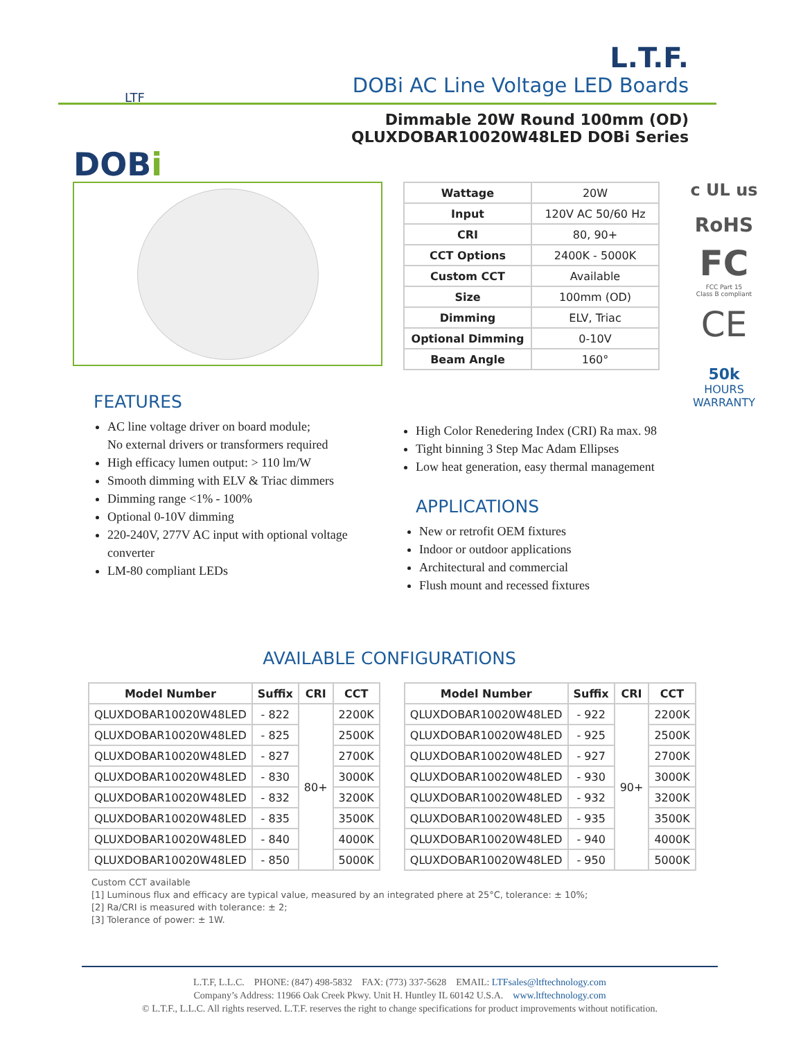LTF
L.T.F.
DOBi AC Line Voltage LED Boards
Dimmable 20W Round 100mm (OD)
QLUXDOBAR10020W48LED DOBi Series
DOBi
| Wattage | 20W |
| Input | 120V AC 50/60 Hz |
| CRI | 80, 90+ |
| CCT Options | 2400K - 5000K |
| Custom CCT | Available |
| Size | 100mm (OD) |
| Dimming | ELV, Triac |
| Optional Dimming | 0-10V |
| Beam Angle | 160° |
c UL us
RoHS
FC
FCC Part 15
Class B compliant
CE
50k
HOURS
WARRANTY
FEATURES
AC line voltage driver on board module;
No external drivers or transformers required
High efficacy lumen output: > 110 lm/W
Smooth dimming with ELV & Triac dimmers
Dimming range <1% - 100%
Optional 0-10V dimming
220-240V, 277V AC input with optional voltage converter
LM-80 compliant LEDs
High Color Renedering Index (CRI) Ra max. 98
Tight binning 3 Step Mac Adam Ellipses
Low heat generation, easy thermal management
APPLICATIONS
New or retrofit OEM fixtures
Indoor or outdoor applications
Architectural and commercial
Flush mount and recessed fixtures
AVAILABLE CONFIGURATIONS
| Model Number | Suffix | CRI | CCT |
| --- | --- | --- | --- |
| QLUXDOBAR10020W48LED | - 822 | 80+ | 2200K |
| QLUXDOBAR10020W48LED | - 825 | | 2500K |
| QLUXDOBAR10020W48LED | - 827 | | 2700K |
| QLUXDOBAR10020W48LED | - 830 | | 3000K |
| QLUXDOBAR10020W48LED | - 832 | | 3200K |
| QLUXDOBAR10020W48LED | - 835 | | 3500K |
| QLUXDOBAR10020W48LED | - 840 | | 4000K |
| QLUXDOBAR10020W48LED | - 850 | | 5000K |
| Model Number | Suffix | CRI | CCT |
| --- | --- | --- | --- |
| QLUXDOBAR10020W48LED | - 922 | 90+ | 2200K |
| QLUXDOBAR10020W48LED | - 925 | | 2500K |
| QLUXDOBAR10020W48LED | - 927 | | 2700K |
| QLUXDOBAR10020W48LED | - 930 | | 3000K |
| QLUXDOBAR10020W48LED | - 932 | | 3200K |
| QLUXDOBAR10020W48LED | - 935 | | 3500K |
| QLUXDOBAR10020W48LED | - 940 | | 4000K |
| QLUXDOBAR10020W48LED | - 950 | | 5000K |
Custom CCT available
[1] Luminous flux and efficacy are typical value, measured by an integrated phere at 25°C, tolerance: ± 10%;
[2] Ra/CRI is measured with tolerance: ± 2;
[3] Tolerance of power: ± 1W.
L.T.F, L.L.C. PHONE: (847) 498-5832 FAX: (773) 337-5628 EMAIL: LTFsales@ltftechnology.com
Company’s Address: 11966 Oak Creek Pkwy. Unit H. Huntley IL 60142 U.S.A. www.ltftechnology.com
© L.T.F., L.L.C. All rights reserved. L.T.F. reserves the right to change specifications for product improvements without notification.